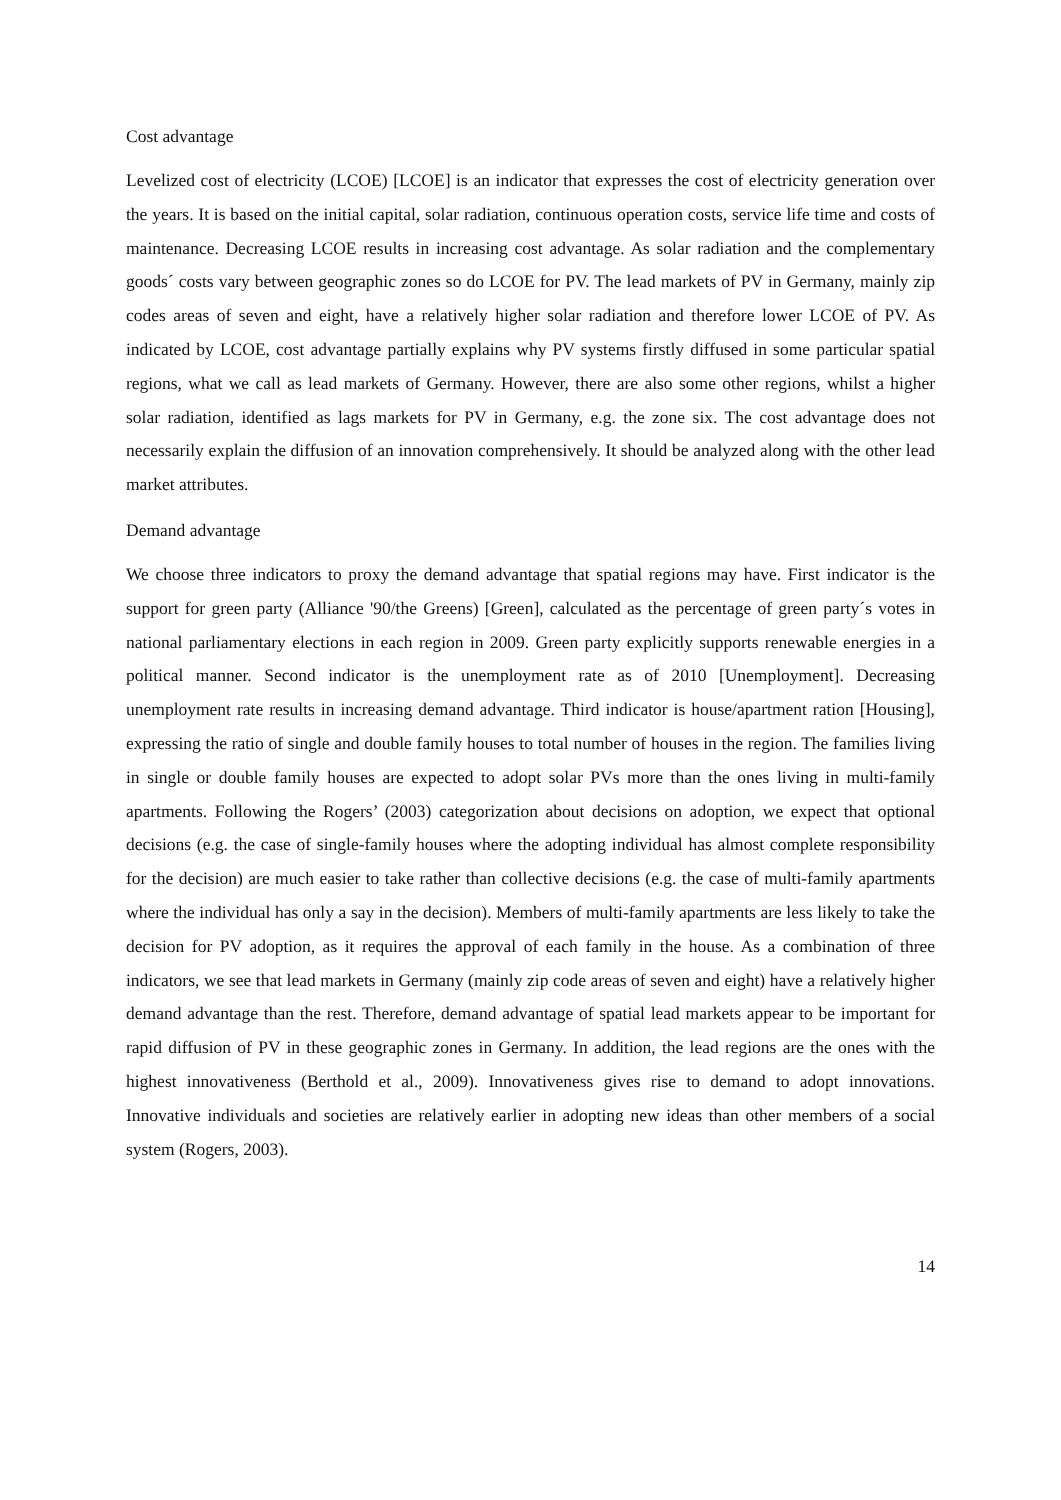Cost advantage
Levelized cost of electricity (LCOE) [LCOE] is an indicator that expresses the cost of electricity generation over the years. It is based on the initial capital, solar radiation, continuous operation costs, service life time and costs of maintenance. Decreasing LCOE results in increasing cost advantage. As solar radiation and the complementary goods´ costs vary between geographic zones so do LCOE for PV. The lead markets of PV in Germany, mainly zip codes areas of seven and eight, have a relatively higher solar radiation and therefore lower LCOE of PV. As indicated by LCOE, cost advantage partially explains why PV systems firstly diffused in some particular spatial regions, what we call as lead markets of Germany. However, there are also some other regions, whilst a higher solar radiation, identified as lags markets for PV in Germany, e.g. the zone six. The cost advantage does not necessarily explain the diffusion of an innovation comprehensively. It should be analyzed along with the other lead market attributes.
Demand advantage
We choose three indicators to proxy the demand advantage that spatial regions may have. First indicator is the support for green party (Alliance '90/the Greens) [Green], calculated as the percentage of green party´s votes in national parliamentary elections in each region in 2009. Green party explicitly supports renewable energies in a political manner. Second indicator is the unemployment rate as of 2010 [Unemployment]. Decreasing unemployment rate results in increasing demand advantage. Third indicator is house/apartment ration [Housing], expressing the ratio of single and double family houses to total number of houses in the region. The families living in single or double family houses are expected to adopt solar PVs more than the ones living in multi-family apartments. Following the Rogers’ (2003) categorization about decisions on adoption, we expect that optional decisions (e.g. the case of single-family houses where the adopting individual has almost complete responsibility for the decision) are much easier to take rather than collective decisions (e.g. the case of multi-family apartments where the individual has only a say in the decision). Members of multi-family apartments are less likely to take the decision for PV adoption, as it requires the approval of each family in the house. As a combination of three indicators, we see that lead markets in Germany (mainly zip code areas of seven and eight) have a relatively higher demand advantage than the rest. Therefore, demand advantage of spatial lead markets appear to be important for rapid diffusion of PV in these geographic zones in Germany. In addition, the lead regions are the ones with the highest innovativeness (Berthold et al., 2009). Innovativeness gives rise to demand to adopt innovations. Innovative individuals and societies are relatively earlier in adopting new ideas than other members of a social system (Rogers, 2003).
14